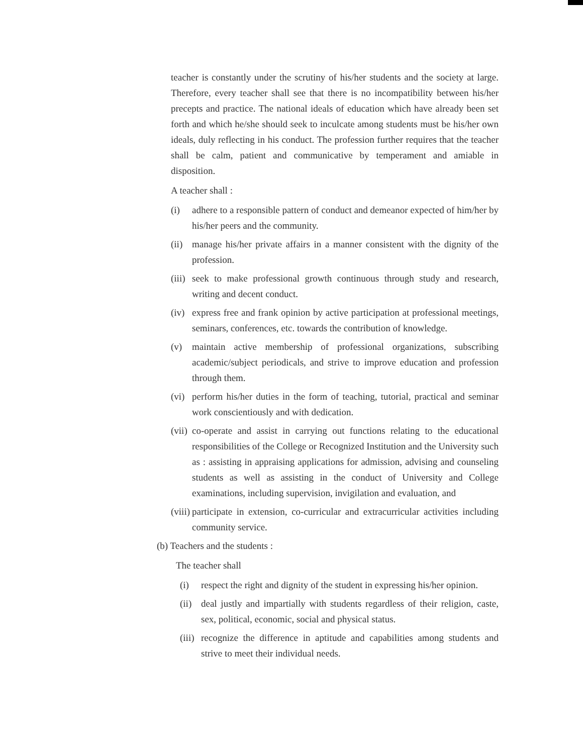teacher is constantly under the scrutiny of his/her students and the society at large. Therefore, every teacher shall see that there is no incompatibility between his/her precepts and practice. The national ideals of education which have already been set forth and which he/she should seek to inculcate among students must be his/her own ideals, duly reflecting in his conduct. The profession further requires that the teacher shall be calm, patient and communicative by temperament and amiable in disposition.
A teacher shall :
(i) adhere to a responsible pattern of conduct and demeanor expected of him/her by his/her peers and the community.
(ii) manage his/her private affairs in a manner consistent with the dignity of the profession.
(iii) seek to make professional growth continuous through study and research, writing and decent conduct.
(iv) express free and frank opinion by active participation at professional meetings, seminars, conferences, etc. towards the contribution of knowledge.
(v) maintain active membership of professional organizations, subscribing academic/subject periodicals, and strive to improve education and profession through them.
(vi) perform his/her duties in the form of teaching, tutorial, practical and seminar work conscientiously and with dedication.
(vii) co-operate and assist in carrying out functions relating to the educational responsibilities of the College or Recognized Institution and the University such as : assisting in appraising applications for admission, advising and counseling students as well as assisting in the conduct of University and College examinations, including supervision, invigilation and evaluation, and
(viii) participate in extension, co-curricular and extracurricular activities including community service.
(b) Teachers and the students :
The teacher shall
(i) respect the right and dignity of the student in expressing his/her opinion.
(ii) deal justly and impartially with students regardless of their religion, caste, sex, political, economic, social and physical status.
(iii) recognize the difference in aptitude and capabilities among students and strive to meet their individual needs.